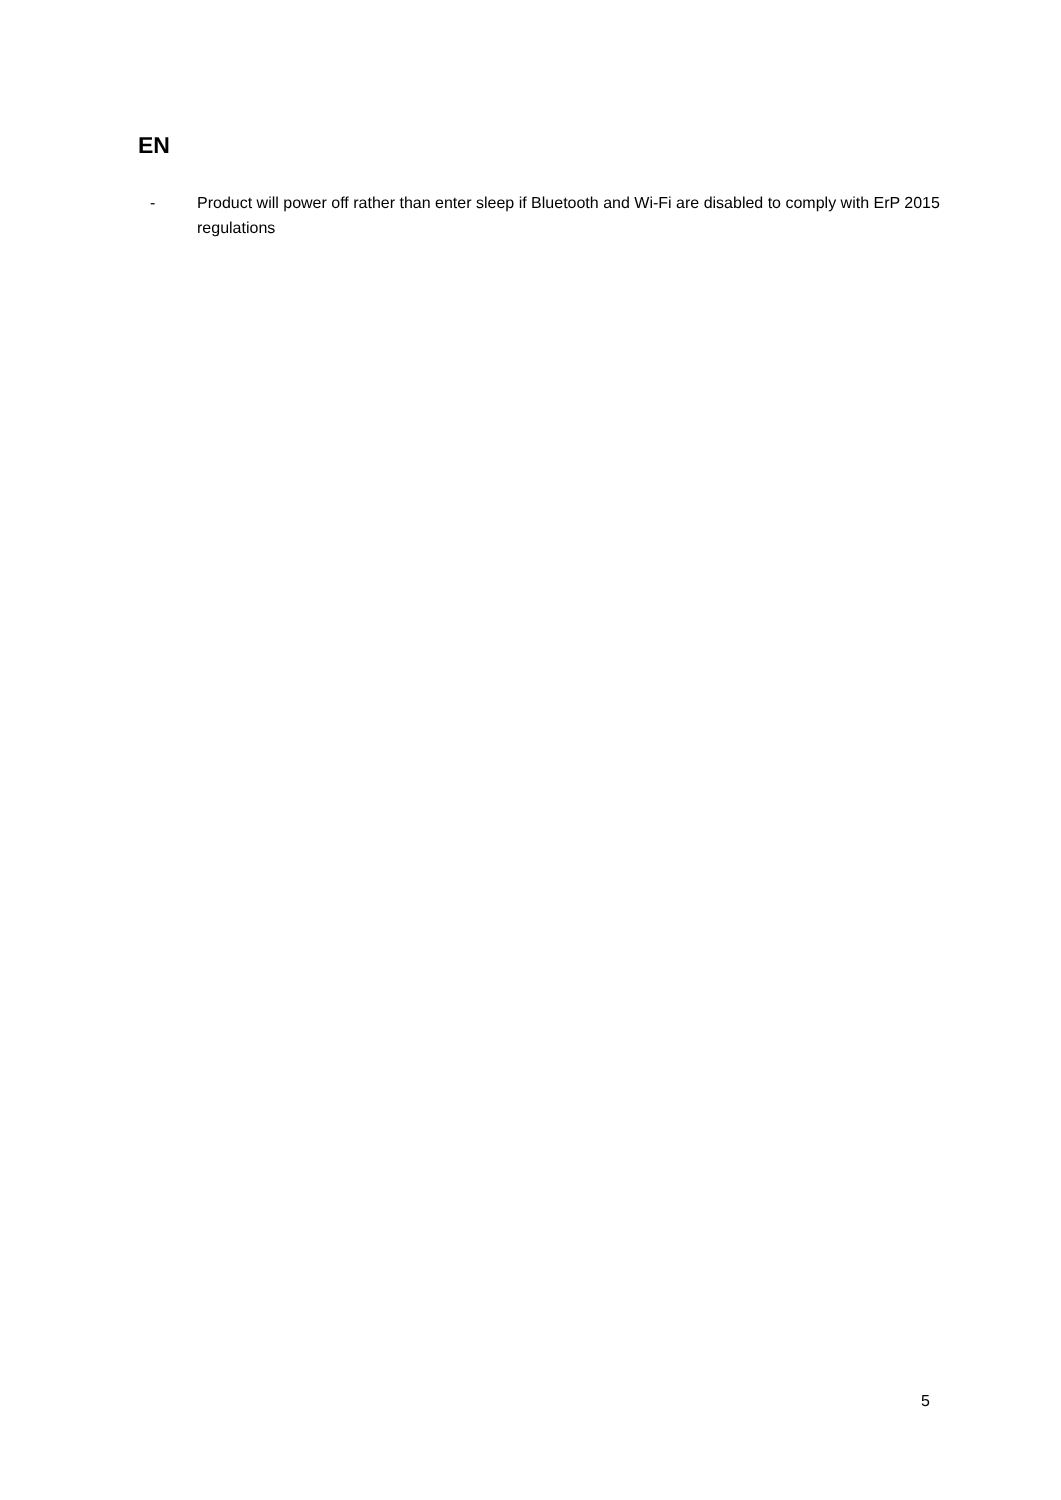EN
- Product will power off rather than enter sleep if Bluetooth and Wi-Fi are disabled to comply with ErP 2015 regulations
5